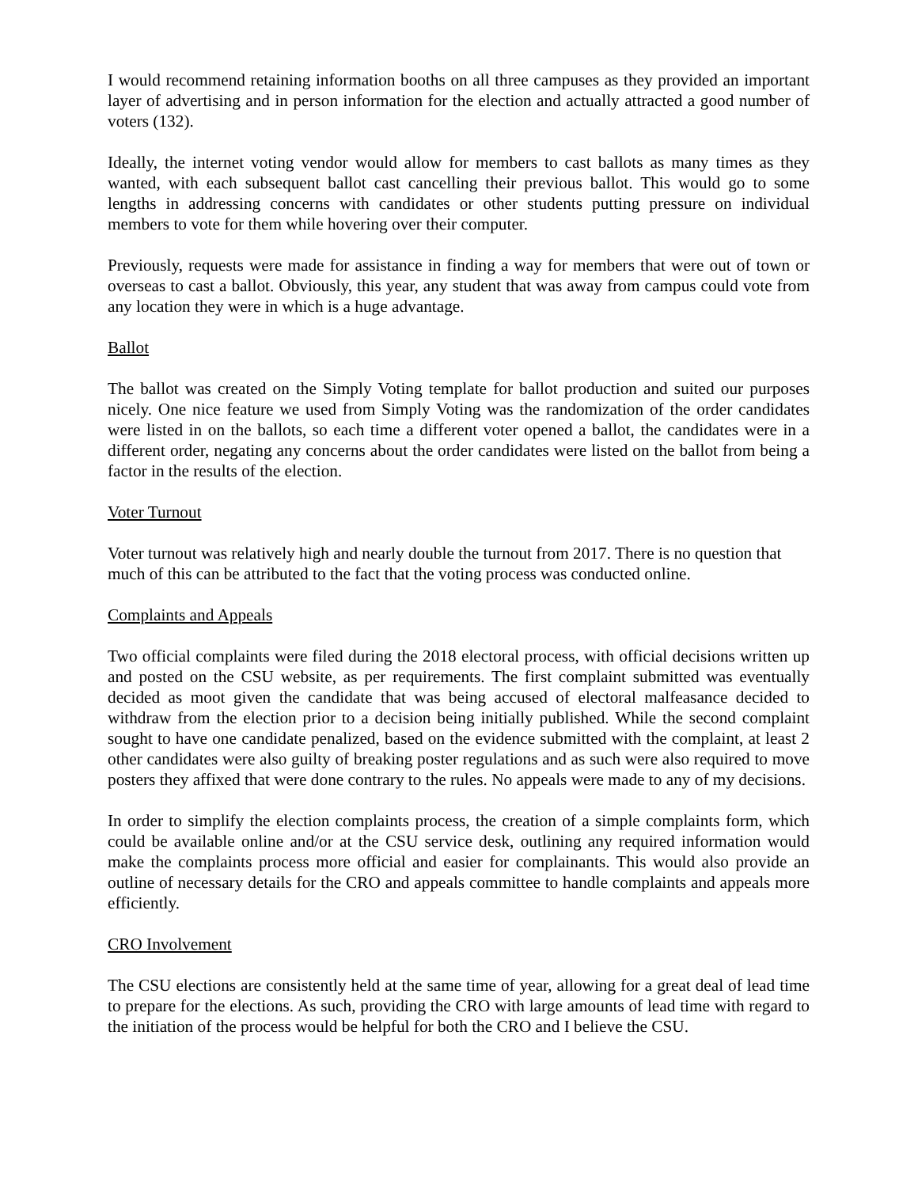I would recommend retaining information booths on all three campuses as they provided an important layer of advertising and in person information for the election and actually attracted a good number of voters (132).
Ideally, the internet voting vendor would allow for members to cast ballots as many times as they wanted, with each subsequent ballot cast cancelling their previous ballot. This would go to some lengths in addressing concerns with candidates or other students putting pressure on individual members to vote for them while hovering over their computer.
Previously, requests were made for assistance in finding a way for members that were out of town or overseas to cast a ballot. Obviously, this year, any student that was away from campus could vote from any location they were in which is a huge advantage.
Ballot
The ballot was created on the Simply Voting template for ballot production and suited our purposes nicely. One nice feature we used from Simply Voting was the randomization of the order candidates were listed in on the ballots, so each time a different voter opened a ballot, the candidates were in a different order, negating any concerns about the order candidates were listed on the ballot from being a factor in the results of the election.
Voter Turnout
Voter turnout was relatively high and nearly double the turnout from 2017. There is no question that much of this can be attributed to the fact that the voting process was conducted online.
Complaints and Appeals
Two official complaints were filed during the 2018 electoral process, with official decisions written up and posted on the CSU website, as per requirements. The first complaint submitted was eventually decided as moot given the candidate that was being accused of electoral malfeasance decided to withdraw from the election prior to a decision being initially published. While the second complaint sought to have one candidate penalized, based on the evidence submitted with the complaint, at least 2 other candidates were also guilty of breaking poster regulations and as such were also required to move posters they affixed that were done contrary to the rules. No appeals were made to any of my decisions.
In order to simplify the election complaints process, the creation of a simple complaints form, which could be available online and/or at the CSU service desk, outlining any required information would make the complaints process more official and easier for complainants. This would also provide an outline of necessary details for the CRO and appeals committee to handle complaints and appeals more efficiently.
CRO Involvement
The CSU elections are consistently held at the same time of year, allowing for a great deal of lead time to prepare for the elections. As such, providing the CRO with large amounts of lead time with regard to the initiation of the process would be helpful for both the CRO and I believe the CSU.